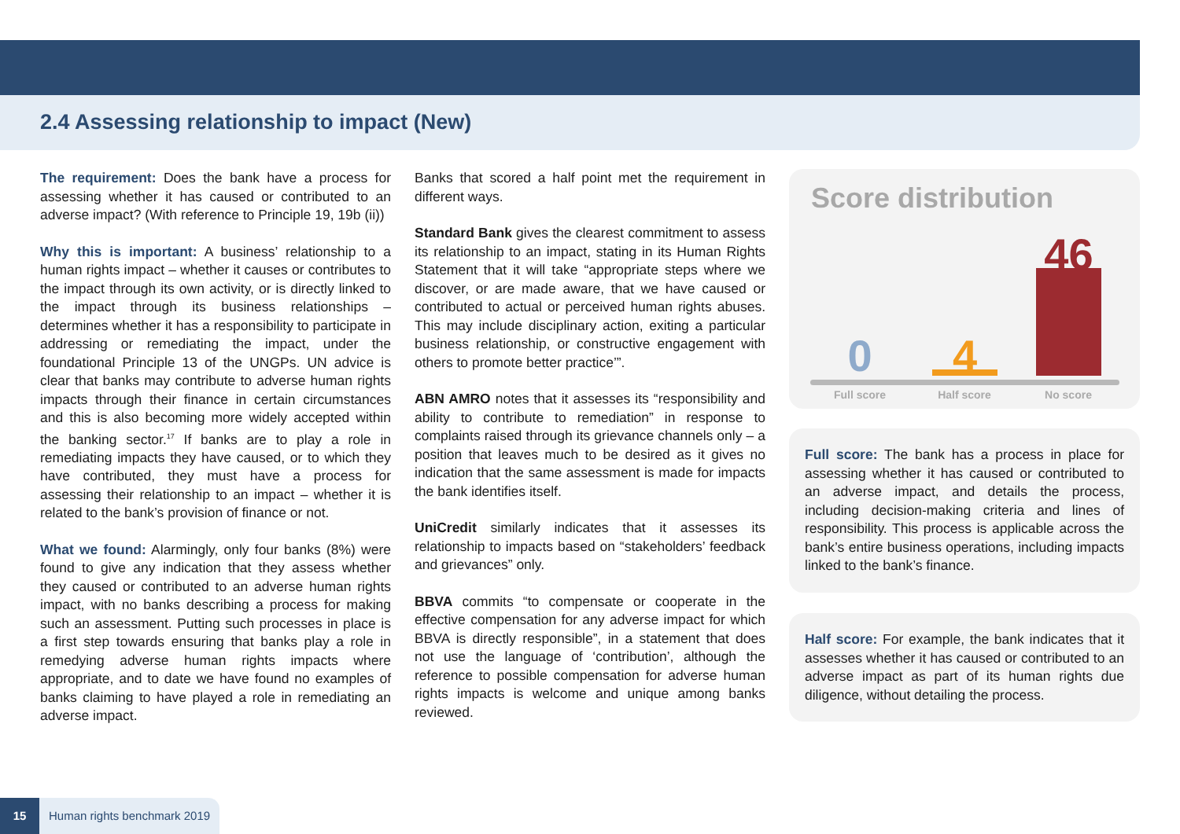2.4 Assessing relationship to impact (New)
The requirement: Does the bank have a process for assessing whether it has caused or contributed to an adverse impact? (With reference to Principle 19, 19b (ii))
Why this is important: A business’ relationship to a human rights impact – whether it causes or contributes to the impact through its own activity, or is directly linked to the impact through its business relationships – determines whether it has a responsibility to participate in addressing or remediating the impact, under the foundational Principle 13 of the UNGPs. UN advice is clear that banks may contribute to adverse human rights impacts through their finance in certain circumstances and this is also becoming more widely accepted within the banking sector.<sup>17</sup> If banks are to play a role in remediating impacts they have caused, or to which they have contributed, they must have a process for assessing their relationship to an impact – whether it is related to the bank’s provision of finance or not.
What we found: Alarmingly, only four banks (8%) were found to give any indication that they assess whether they caused or contributed to an adverse human rights impact, with no banks describing a process for making such an assessment. Putting such processes in place is a first step towards ensuring that banks play a role in remedying adverse human rights impacts where appropriate, and to date we have found no examples of banks claiming to have played a role in remediating an adverse impact.
Banks that scored a half point met the requirement in different ways.
Standard Bank gives the clearest commitment to assess its relationship to an impact, stating in its Human Rights Statement that it will take “appropriate steps where we discover, or are made aware, that we have caused or contributed to actual or perceived human rights abuses. This may include disciplinary action, exiting a particular business relationship, or constructive engagement with others to promote better practice’”.
ABN AMRO notes that it assesses its “responsibility and ability to contribute to remediation” in response to complaints raised through its grievance channels only – a position that leaves much to be desired as it gives no indication that the same assessment is made for impacts the bank identifies itself.
UniCredit similarly indicates that it assesses its relationship to impacts based on “stakeholders’ feedback and grievances” only.
BBVA commits “to compensate or cooperate in the effective compensation for any adverse impact for which BBVA is directly responsible”, in a statement that does not use the language of ‘contribution’, although the reference to possible compensation for adverse human rights impacts is welcome and unique among banks reviewed.
Score distribution
0 4
46
Full score Half score No score
Full score: The bank has a process in place for assessing whether it has caused or contributed to an adverse impact, and details the process, including decision-making criteria and lines of responsibility. This process is applicable across the bank’s entire business operations, including impacts linked to the bank’s finance.
Half score: For example, the bank indicates that it assesses whether it has caused or contributed to an adverse impact as part of its human rights due diligence, without detailing the process.
15 Human rights benchmark 2019